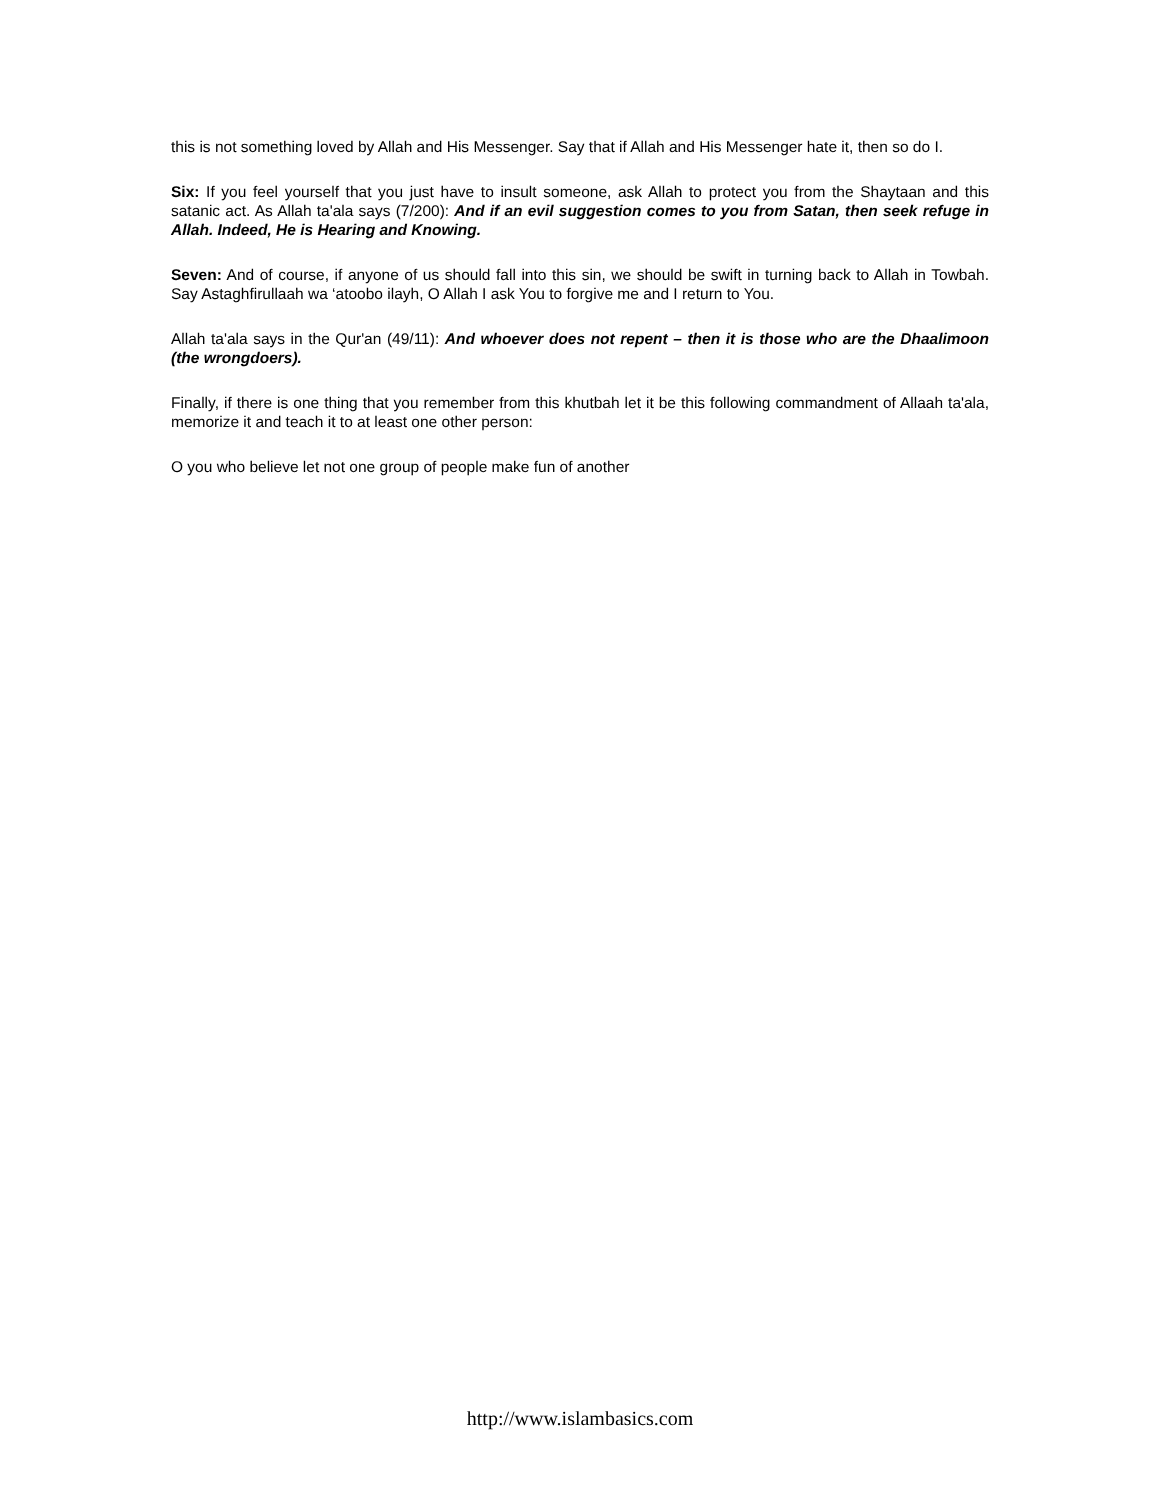this is not something loved by Allah and His Messenger. Say that if Allah and His Messenger hate it, then so do I.
Six: If you feel yourself that you just have to insult someone, ask Allah to protect you from the Shaytaan and this satanic act. As Allah ta'ala says (7/200): And if an evil suggestion comes to you from Satan, then seek refuge in Allah. Indeed, He is Hearing and Knowing.
Seven: And of course, if anyone of us should fall into this sin, we should be swift in turning back to Allah in Towbah. Say Astaghfirullaah wa ‘atoobo ilayh, O Allah I ask You to forgive me and I return to You.
Allah ta'ala says in the Qur'an (49/11): And whoever does not repent – then it is those who are the Dhaalimoon (the wrongdoers).
Finally, if there is one thing that you remember from this khutbah let it be this following commandment of Allaah ta'ala, memorize it and teach it to at least one other person:
O you who believe let not one group of people make fun of another
http://www.islambasics.com